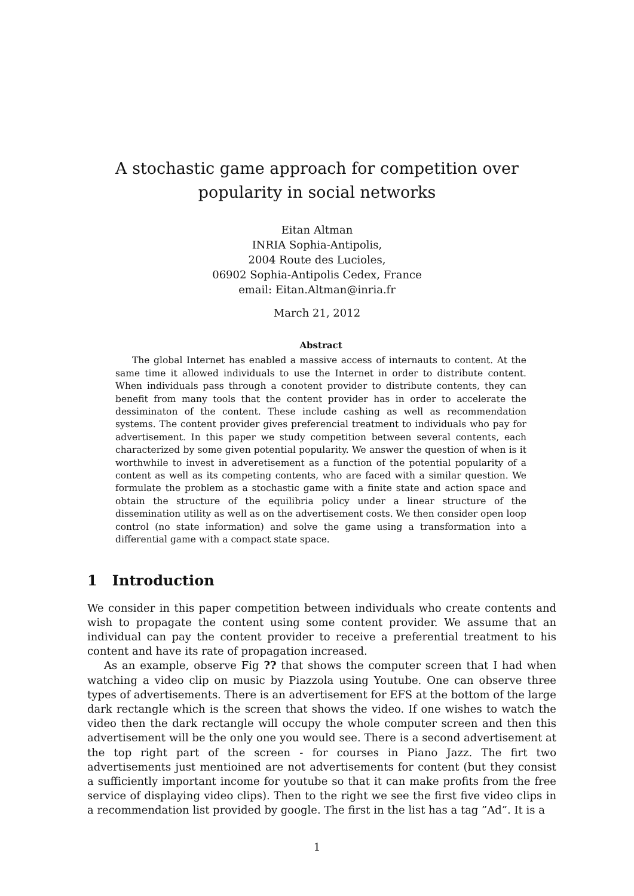A stochastic game approach for competition over popularity in social networks
Eitan Altman
INRIA Sophia-Antipolis,
2004 Route des Lucioles,
06902 Sophia-Antipolis Cedex, France
email: Eitan.Altman@inria.fr
March 21, 2012
Abstract
The global Internet has enabled a massive access of internauts to content. At the same time it allowed individuals to use the Internet in order to distribute content. When individuals pass through a conotent provider to distribute contents, they can benefit from many tools that the content provider has in order to accelerate the dessiminaton of the content. These include cashing as well as recommendation systems. The content provider gives preferencial treatment to individuals who pay for advertisement. In this paper we study competition between several contents, each characterized by some given potential popularity. We answer the question of when is it worthwhile to invest in adveretisement as a function of the potential popularity of a content as well as its competing contents, who are faced with a similar question. We formulate the problem as a stochastic game with a finite state and action space and obtain the structure of the equilibria policy under a linear structure of the dissemination utility as well as on the advertisement costs. We then consider open loop control (no state information) and solve the game using a transformation into a differential game with a compact state space.
1 Introduction
We consider in this paper competition between individuals who create contents and wish to propagate the content using some content provider. We assume that an individual can pay the content provider to receive a preferential treatment to his content and have its rate of propagation increased.
As an example, observe Fig ?? that shows the computer screen that I had when watching a video clip on music by Piazzola using Youtube. One can observe three types of advertisements. There is an advertisement for EFS at the bottom of the large dark rectangle which is the screen that shows the video. If one wishes to watch the video then the dark rectangle will occupy the whole computer screen and then this advertisement will be the only one you would see. There is a second advertisement at the top right part of the screen - for courses in Piano Jazz. The firt two advertisements just mentioined are not advertisements for content (but they consist a sufficiently important income for youtube so that it can make profits from the free service of displaying video clips). Then to the right we see the first five video clips in a recommendation list provided by google. The first in the list has a tag ”Ad”. It is a
1